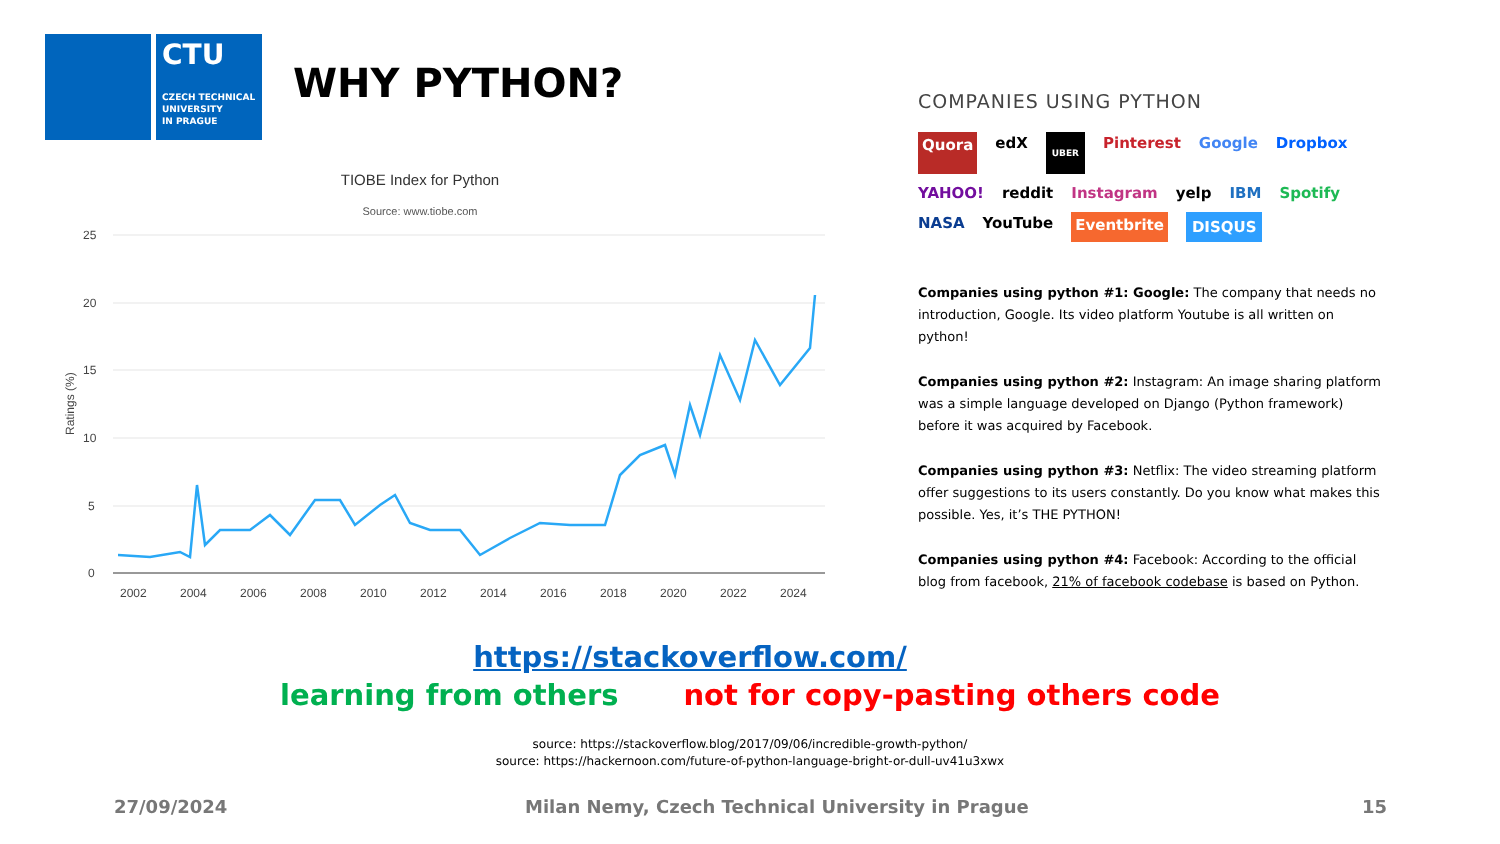CTU
CZECH TECHNICAL
UNIVERSITY
IN PRAGUE
WHY PYTHON?
TIOBE Index for Python
Source: www.tiobe.com
25
20
15
10
5
0
2002
2004
2006
2008
2010
2012
2014
2016
2018
2020
2022
2024
Ratings (%)
COMPANIES USING PYTHON
Quora edX UBER Pinterest Google Dropbox YAHOO! reddit Instagram yelp IBM Spotify NASA YouTube Eventbrite DISQUS
Companies using python #1: Google: The company that needs no introduction, Google. Its video platform Youtube is all written on python!
Companies using python #2: Instagram: An image sharing platform was a simple language developed on Django (Python framework) before it was acquired by Facebook.
Companies using python #3: Netflix: The video streaming platform offer suggestions to its users constantly. Do you know what makes this possible. Yes, it’s THE PYTHON!
Companies using python #4: Facebook: According to the official blog from facebook, 21% of facebook codebase is based on Python.
https://stackoverflow.com/
learning from others not for copy-pasting others code
source: https://stackoverflow.blog/2017/09/06/incredible-growth-python/
source: https://hackernoon.com/future-of-python-language-bright-or-dull-uv41u3xwx
27/09/2024
Milan Nemy, Czech Technical University in Prague
15